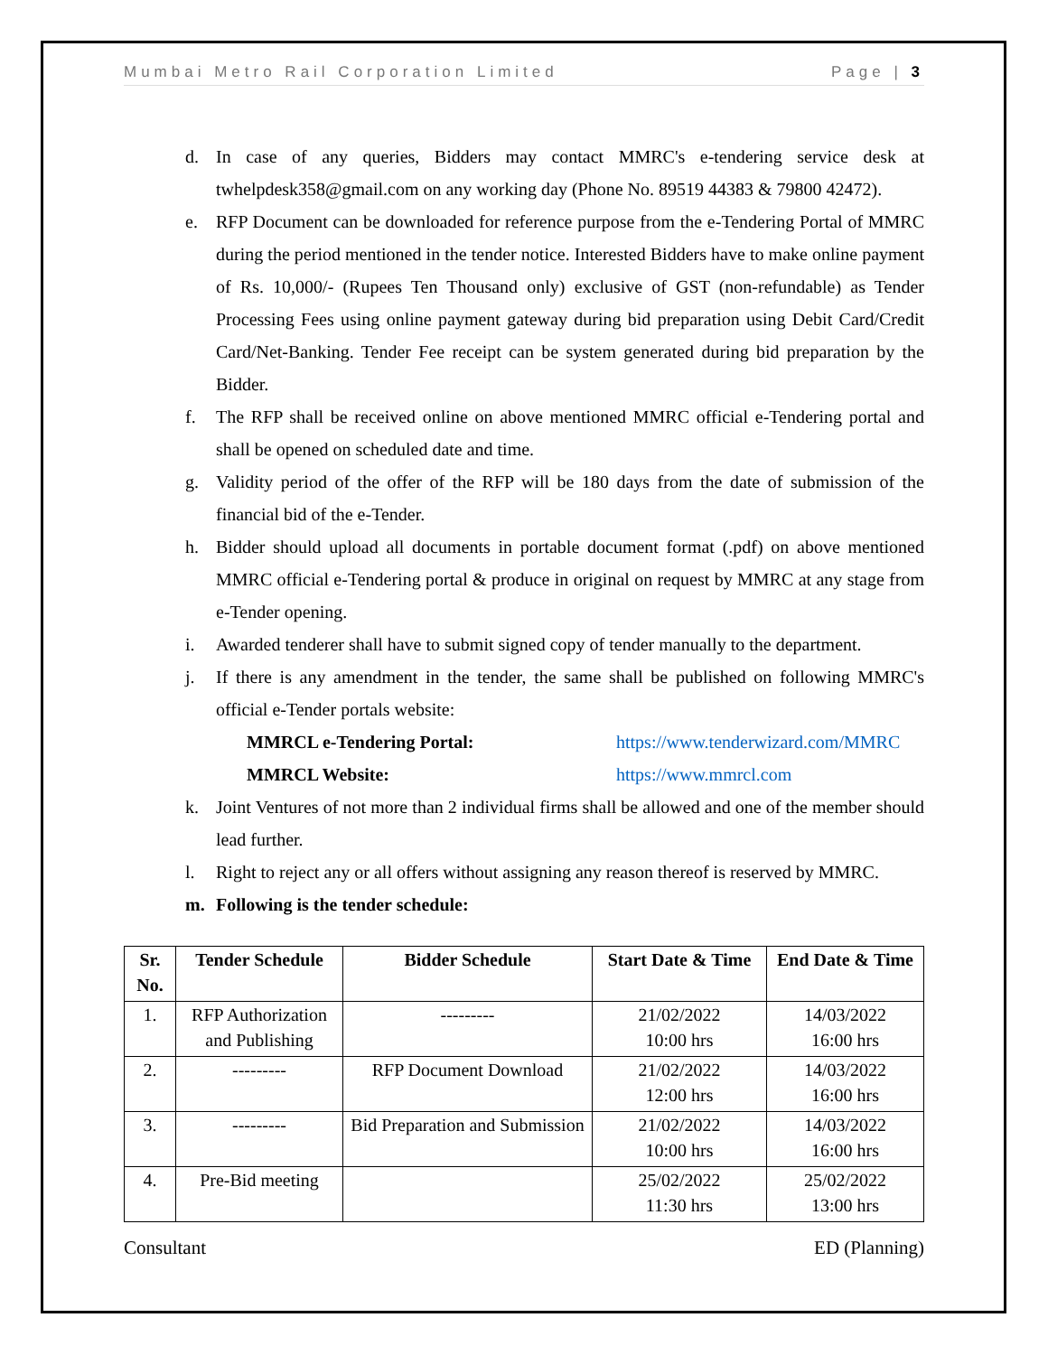Mumbai Metro Rail Corporation Limited Page | 3
d. In case of any queries, Bidders may contact MMRC's e-tendering service desk at twhelpdesk358@gmail.com on any working day (Phone No. 89519 44383 & 79800 42472).
e. RFP Document can be downloaded for reference purpose from the e-Tendering Portal of MMRC during the period mentioned in the tender notice. Interested Bidders have to make online payment of Rs. 10,000/- (Rupees Ten Thousand only) exclusive of GST (non-refundable) as Tender Processing Fees using online payment gateway during bid preparation using Debit Card/Credit Card/Net-Banking. Tender Fee receipt can be system generated during bid preparation by the Bidder.
f. The RFP shall be received online on above mentioned MMRC official e-Tendering portal and shall be opened on scheduled date and time.
g. Validity period of the offer of the RFP will be 180 days from the date of submission of the financial bid of the e-Tender.
h. Bidder should upload all documents in portable document format (.pdf) on above mentioned MMRC official e-Tendering portal & produce in original on request by MMRC at any stage from e-Tender opening.
i. Awarded tenderer shall have to submit signed copy of tender manually to the department.
j. If there is any amendment in the tender, the same shall be published on following MMRC's official e-Tender portals website:
MMRCL e-Tendering Portal: https://www.tenderwizard.com/MMRC
MMRCL Website: https://www.mmrcl.com
k. Joint Ventures of not more than 2 individual firms shall be allowed and one of the member should lead further.
l. Right to reject any or all offers without assigning any reason thereof is reserved by MMRC.
m. Following is the tender schedule:
| Sr. No. | Tender Schedule | Bidder Schedule | Start Date & Time | End Date & Time |
| --- | --- | --- | --- | --- |
| 1. | RFP Authorization and Publishing | --------- | 21/02/2022 10:00 hrs | 14/03/2022 16:00 hrs |
| 2. | --------- | RFP Document Download | 21/02/2022 12:00 hrs | 14/03/2022 16:00 hrs |
| 3. | --------- | Bid Preparation and Submission | 21/02/2022 10:00 hrs | 14/03/2022 16:00 hrs |
| 4. | Pre-Bid meeting | | 25/02/2022 11:30 hrs | 25/02/2022 13:00 hrs |
Consultant ED (Planning)